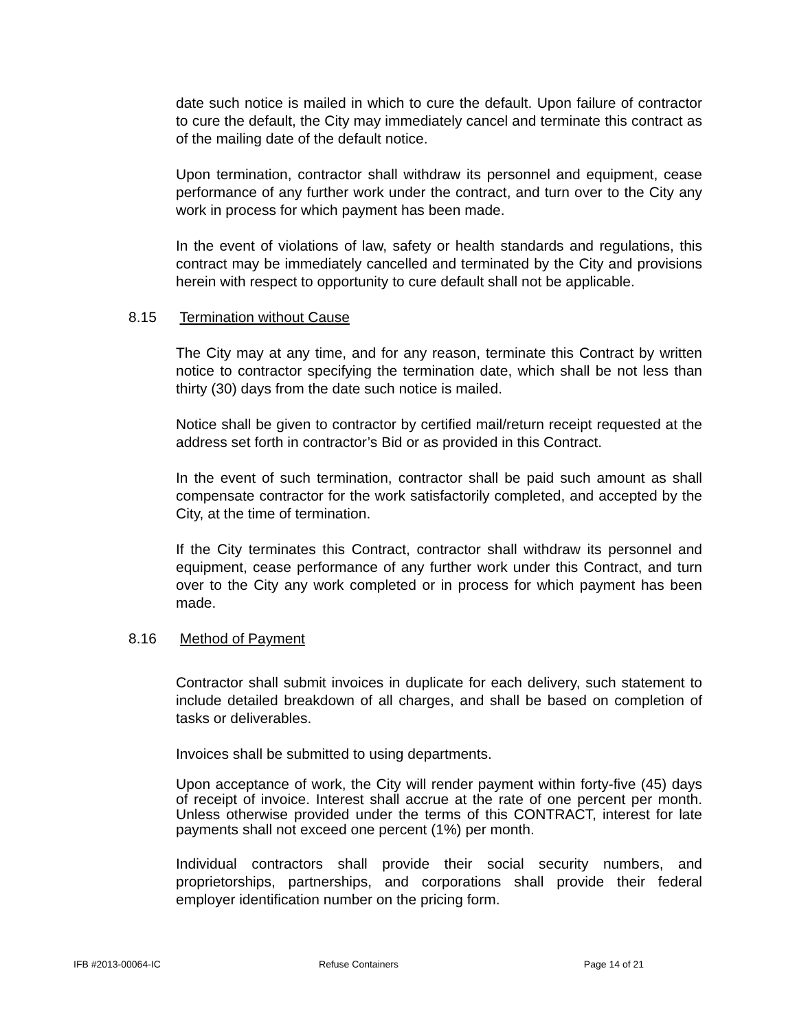date such notice is mailed in which to cure the default. Upon failure of contractor to cure the default, the City may immediately cancel and terminate this contract as of the mailing date of the default notice.
Upon termination, contractor shall withdraw its personnel and equipment, cease performance of any further work under the contract, and turn over to the City any work in process for which payment has been made.
In the event of violations of law, safety or health standards and regulations, this contract may be immediately cancelled and terminated by the City and provisions herein with respect to opportunity to cure default shall not be applicable.
8.15 Termination without Cause
The City may at any time, and for any reason, terminate this Contract by written notice to contractor specifying the termination date, which shall be not less than thirty (30) days from the date such notice is mailed.
Notice shall be given to contractor by certified mail/return receipt requested at the address set forth in contractor’s Bid or as provided in this Contract.
In the event of such termination, contractor shall be paid such amount as shall compensate contractor for the work satisfactorily completed, and accepted by the City, at the time of termination.
If the City terminates this Contract, contractor shall withdraw its personnel and equipment, cease performance of any further work under this Contract, and turn over to the City any work completed or in process for which payment has been made.
8.16 Method of Payment
Contractor shall submit invoices in duplicate for each delivery, such statement to include detailed breakdown of all charges, and shall be based on completion of tasks or deliverables.
Invoices shall be submitted to using departments.
Upon acceptance of work, the City will render payment within forty-five (45) days of receipt of invoice. Interest shall accrue at the rate of one percent per month. Unless otherwise provided under the terms of this CONTRACT, interest for late payments shall not exceed one percent (1%) per month.
Individual contractors shall provide their social security numbers, and proprietorships, partnerships, and corporations shall provide their federal employer identification number on the pricing form.
IFB #2013-00064-IC Refuse Containers Page 14 of 21